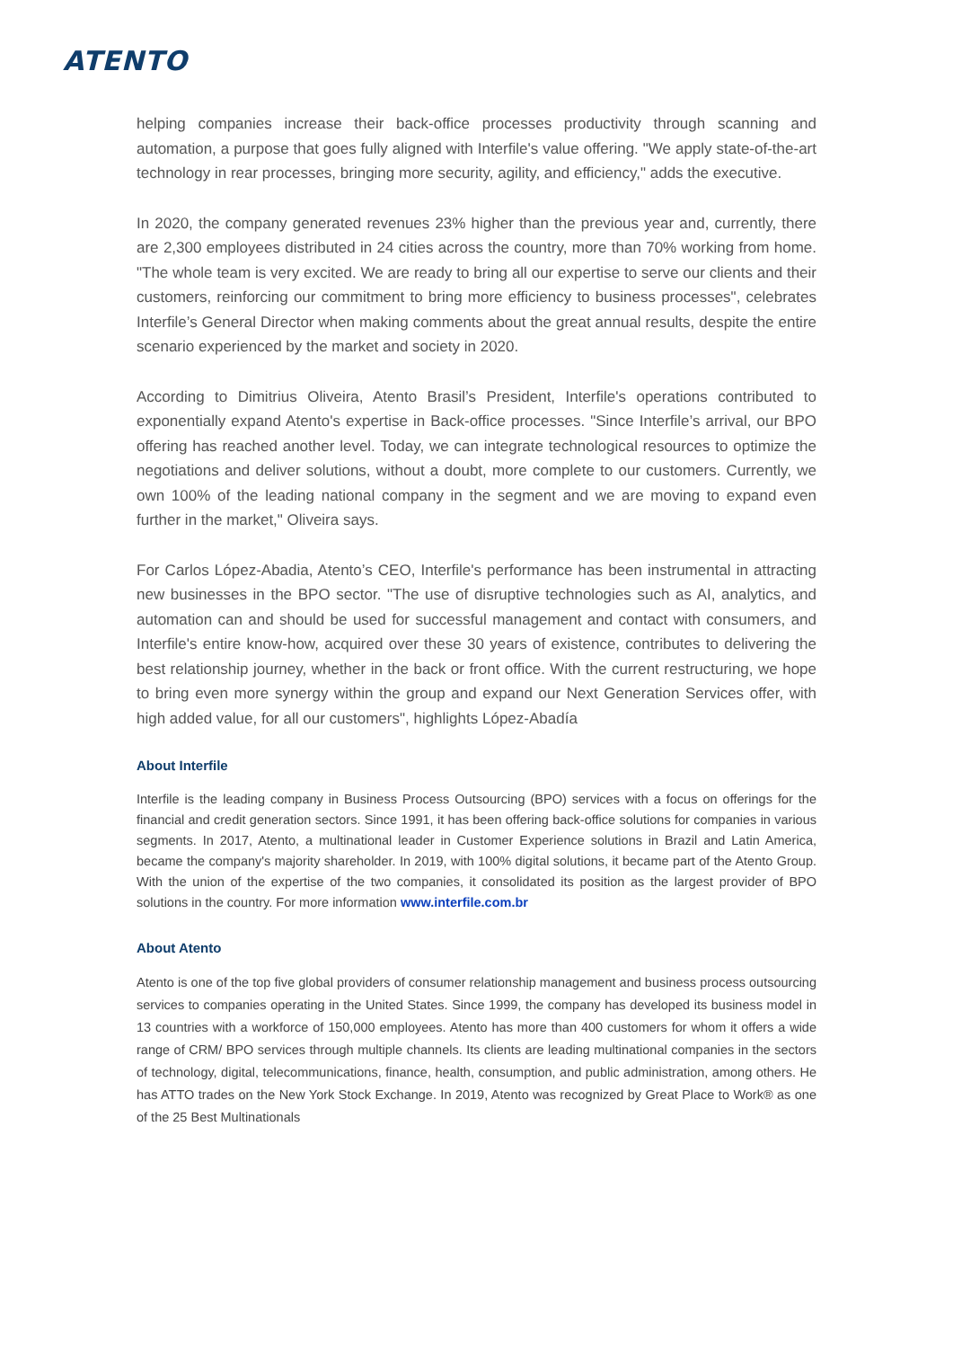ATENTO
helping companies increase their back-office processes productivity through scanning and automation, a purpose that goes fully aligned with Interfile's value offering. "We apply state-of-the-art technology in rear processes, bringing more security, agility, and efficiency," adds the executive.
In 2020, the company generated revenues 23% higher than the previous year and, currently, there are 2,300 employees distributed in 24 cities across the country, more than 70% working from home. "The whole team is very excited. We are ready to bring all our expertise to serve our clients and their customers, reinforcing our commitment to bring more efficiency to business processes", celebrates Interfile’s General Director when making comments about the great annual results, despite the entire scenario experienced by the market and society in 2020.
According to Dimitrius Oliveira, Atento Brasil’s President, Interfile's operations contributed to exponentially expand Atento's expertise in Back-office processes. "Since Interfile’s arrival, our BPO offering has reached another level. Today, we can integrate technological resources to optimize the negotiations and deliver solutions, without a doubt, more complete to our customers. Currently, we own 100% of the leading national company in the segment and we are moving to expand even further in the market," Oliveira says.
For Carlos López-Abadia, Atento’s CEO, Interfile's performance has been instrumental in attracting new businesses in the BPO sector. "The use of disruptive technologies such as AI, analytics, and automation can and should be used for successful management and contact with consumers, and Interfile's entire know-how, acquired over these 30 years of existence, contributes to delivering the best relationship journey, whether in the back or front office. With the current restructuring, we hope to bring even more synergy within the group and expand our Next Generation Services offer, with high added value, for all our customers", highlights López-Abadía
About Interfile
Interfile is the leading company in Business Process Outsourcing (BPO) services with a focus on offerings for the financial and credit generation sectors. Since 1991, it has been offering back-office solutions for companies in various segments. In 2017, Atento, a multinational leader in Customer Experience solutions in Brazil and Latin America, became the company's majority shareholder. In 2019, with 100% digital solutions, it became part of the Atento Group. With the union of the expertise of the two companies, it consolidated its position as the largest provider of BPO solutions in the country. For more information www.interfile.com.br
About Atento
Atento is one of the top five global providers of consumer relationship management and business process outsourcing services to companies operating in the United States. Since 1999, the company has developed its business model in 13 countries with a workforce of 150,000 employees. Atento has more than 400 customers for whom it offers a wide range of CRM/ BPO services through multiple channels. Its clients are leading multinational companies in the sectors of technology, digital, telecommunications, finance, health, consumption, and public administration, among others. He has ATTO trades on the New York Stock Exchange. In 2019, Atento was recognized by Great Place to Work® as one of the 25 Best Multinationals